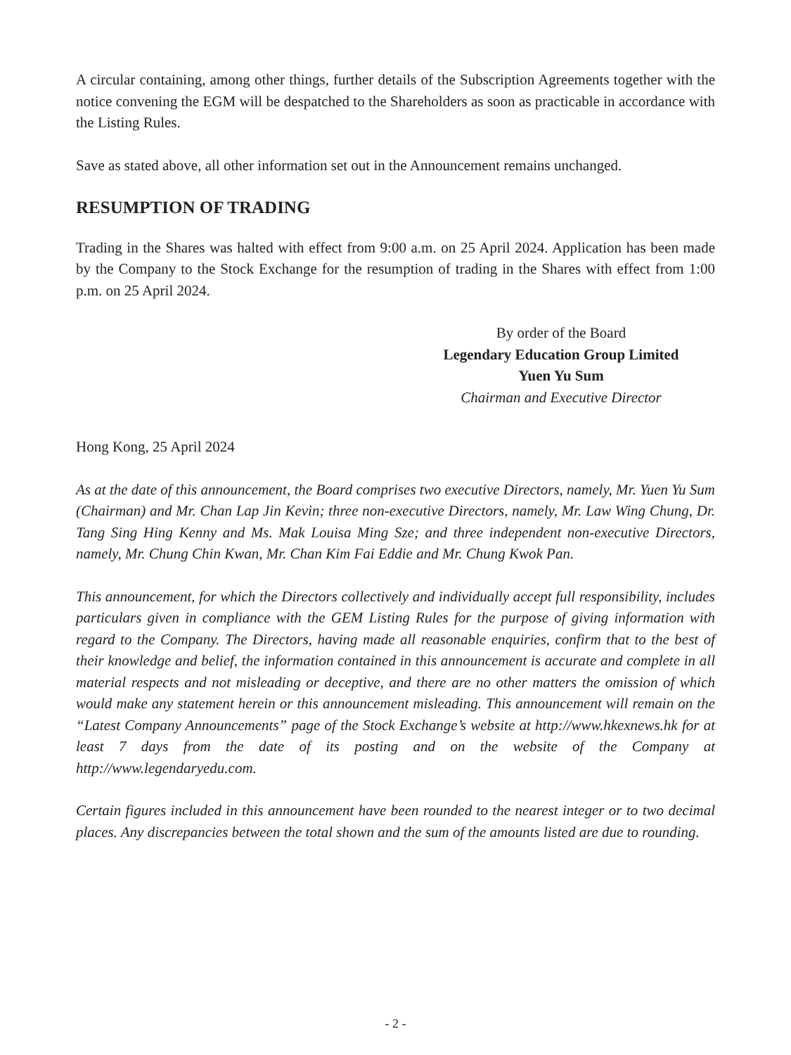A circular containing, among other things, further details of the Subscription Agreements together with the notice convening the EGM will be despatched to the Shareholders as soon as practicable in accordance with the Listing Rules.
Save as stated above, all other information set out in the Announcement remains unchanged.
RESUMPTION OF TRADING
Trading in the Shares was halted with effect from 9:00 a.m. on 25 April 2024. Application has been made by the Company to the Stock Exchange for the resumption of trading in the Shares with effect from 1:00 p.m. on 25 April 2024.
By order of the Board
Legendary Education Group Limited
Yuen Yu Sum
Chairman and Executive Director
Hong Kong, 25 April 2024
As at the date of this announcement, the Board comprises two executive Directors, namely, Mr. Yuen Yu Sum (Chairman) and Mr. Chan Lap Jin Kevin; three non-executive Directors, namely, Mr. Law Wing Chung, Dr. Tang Sing Hing Kenny and Ms. Mak Louisa Ming Sze; and three independent non-executive Directors, namely, Mr. Chung Chin Kwan, Mr. Chan Kim Fai Eddie and Mr. Chung Kwok Pan.
This announcement, for which the Directors collectively and individually accept full responsibility, includes particulars given in compliance with the GEM Listing Rules for the purpose of giving information with regard to the Company. The Directors, having made all reasonable enquiries, confirm that to the best of their knowledge and belief, the information contained in this announcement is accurate and complete in all material respects and not misleading or deceptive, and there are no other matters the omission of which would make any statement herein or this announcement misleading. This announcement will remain on the “Latest Company Announcements” page of the Stock Exchange’s website at http://www.hkexnews.hk for at least 7 days from the date of its posting and on the website of the Company at http://www.legendaryedu.com.
Certain figures included in this announcement have been rounded to the nearest integer or to two decimal places. Any discrepancies between the total shown and the sum of the amounts listed are due to rounding.
- 2 -